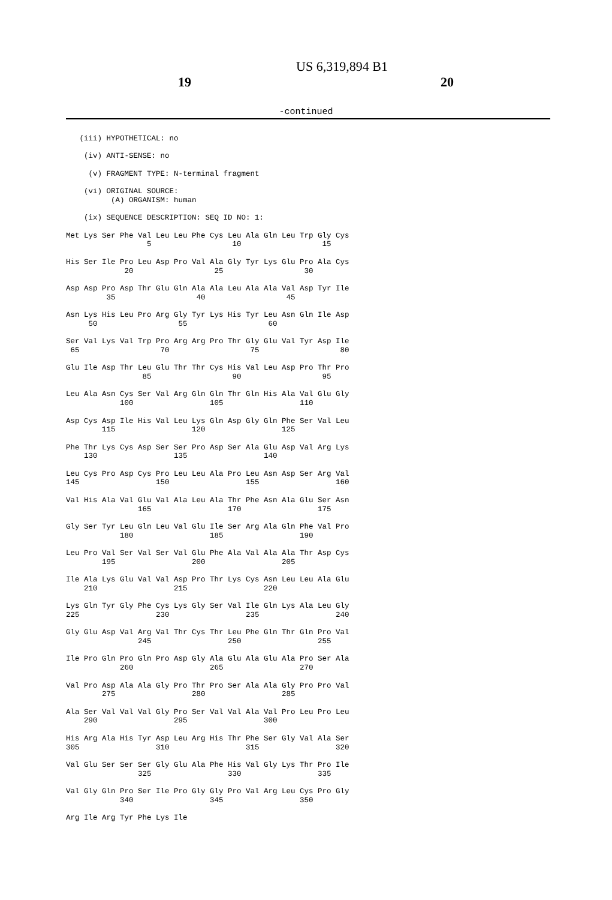US 6,319,894 B1
19 20
-continued
   (iii) HYPOTHETICAL: no

    (iv) ANTI-SENSE: no

     (v) FRAGMENT TYPE: N-terminal fragment

    (vi) ORIGINAL SOURCE:
          (A) ORGANISM: human

    (ix) SEQUENCE DESCRIPTION: SEQ ID NO: 1:

Met Lys Ser Phe Val Leu Leu Phe Cys Leu Ala Gln Leu Trp Gly Cys
                  5                  10                  15

His Ser Ile Pro Leu Asp Pro Val Ala Gly Tyr Lys Glu Pro Ala Cys
             20                  25                  30

Asp Asp Pro Asp Thr Glu Gln Ala Ala Leu Ala Ala Val Asp Tyr Ile
         35                  40                  45

Asn Lys His Leu Pro Arg Gly Tyr Lys His Tyr Leu Asn Gln Ile Asp
     50                  55                  60

Ser Val Lys Val Trp Pro Arg Arg Pro Thr Gly Glu Val Tyr Asp Ile
 65                  70                  75                  80

Glu Ile Asp Thr Leu Glu Thr Thr Cys His Val Leu Asp Pro Thr Pro
                 85                  90                  95

Leu Ala Asn Cys Ser Val Arg Gln Gln Thr Gln His Ala Val Glu Gly
            100                 105                 110

Asp Cys Asp Ile His Val Leu Lys Gln Asp Gly Gln Phe Ser Val Leu
        115                 120                 125

Phe Thr Lys Cys Asp Ser Ser Pro Asp Ser Ala Glu Asp Val Arg Lys
    130                 135                 140

Leu Cys Pro Asp Cys Pro Leu Leu Ala Pro Leu Asn Asp Ser Arg Val
145                 150                 155                 160

Val His Ala Val Glu Val Ala Leu Ala Thr Phe Asn Ala Glu Ser Asn
                165                 170                 175

Gly Ser Tyr Leu Gln Leu Val Glu Ile Ser Arg Ala Gln Phe Val Pro
            180                 185                 190

Leu Pro Val Ser Val Ser Val Glu Phe Ala Val Ala Ala Thr Asp Cys
        195                 200                 205

Ile Ala Lys Glu Val Val Asp Pro Thr Lys Cys Asn Leu Leu Ala Glu
    210                 215                 220

Lys Gln Tyr Gly Phe Cys Lys Gly Ser Val Ile Gln Lys Ala Leu Gly
225                 230                 235                 240

Gly Glu Asp Val Arg Val Thr Cys Thr Leu Phe Gln Thr Gln Pro Val
                245                 250                 255

Ile Pro Gln Pro Gln Pro Asp Gly Ala Glu Ala Glu Ala Pro Ser Ala
            260                 265                 270

Val Pro Asp Ala Ala Gly Pro Thr Pro Ser Ala Ala Gly Pro Pro Val
        275                 280                 285

Ala Ser Val Val Val Gly Pro Ser Val Val Ala Val Pro Leu Pro Leu
    290                 295                 300

His Arg Ala His Tyr Asp Leu Arg His Thr Phe Ser Gly Val Ala Ser
305                 310                 315                 320

Val Glu Ser Ser Ser Gly Glu Ala Phe His Val Gly Lys Thr Pro Ile
                325                 330                 335

Val Gly Gln Pro Ser Ile Pro Gly Gly Pro Val Arg Leu Cys Pro Gly
            340                 345                 350

Arg Ile Arg Tyr Phe Lys Ile